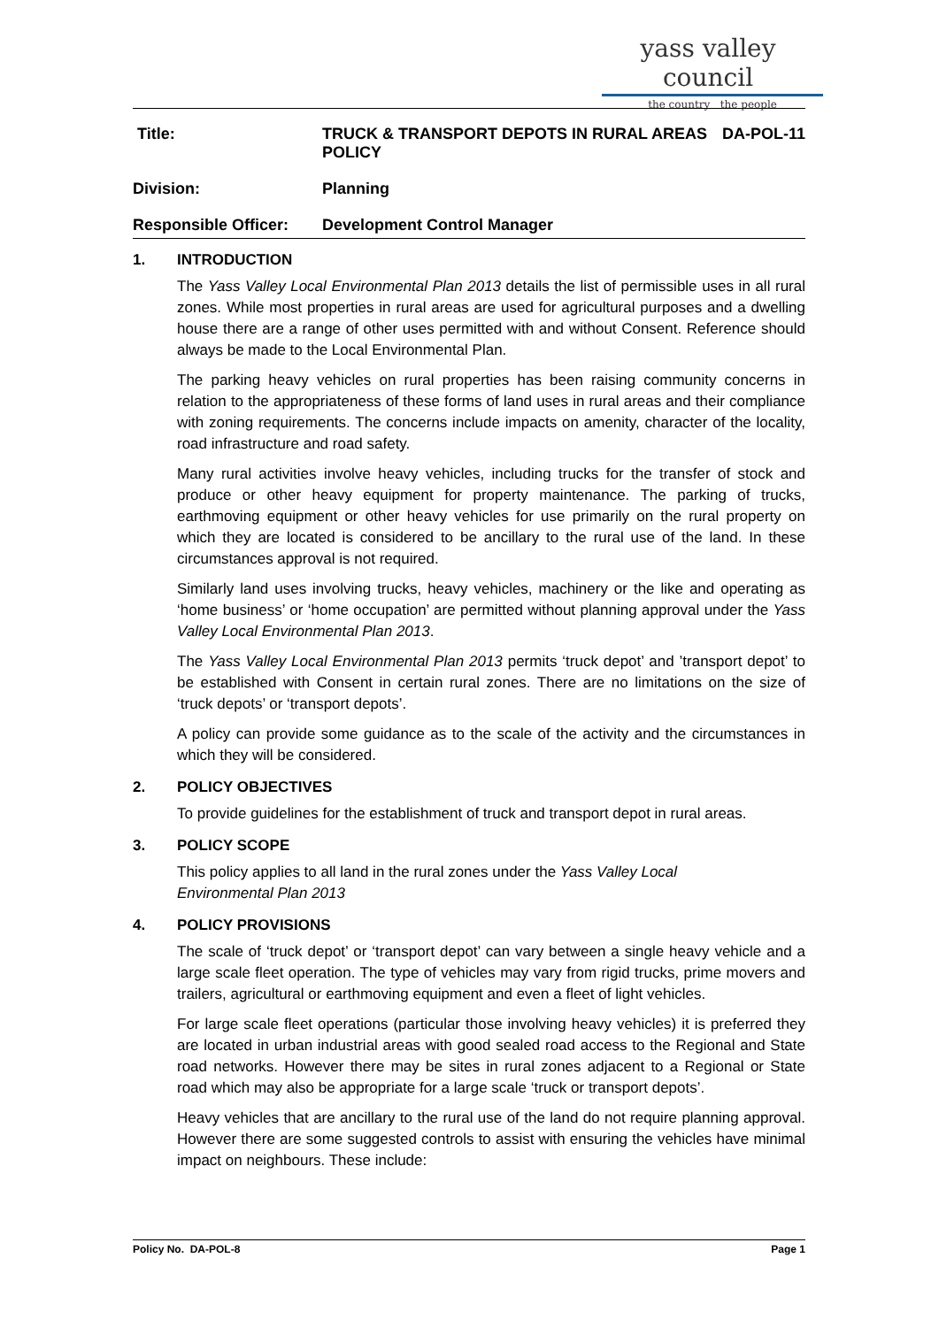yass valley council
the country the people
Title: TRUCK & TRANSPORT DEPOTS IN RURAL AREAS POLICY
DA-POL-11
Division: Planning
Responsible Officer:
Development Control Manager
1. INTRODUCTION
The Yass Valley Local Environmental Plan 2013 details the list of permissible uses in all rural zones. While most properties in rural areas are used for agricultural purposes and a dwelling house there are a range of other uses permitted with and without Consent. Reference should always be made to the Local Environmental Plan.
The parking heavy vehicles on rural properties has been raising community concerns in relation to the appropriateness of these forms of land uses in rural areas and their compliance with zoning requirements. The concerns include impacts on amenity, character of the locality, road infrastructure and road safety.
Many rural activities involve heavy vehicles, including trucks for the transfer of stock and produce or other heavy equipment for property maintenance. The parking of trucks, earthmoving equipment or other heavy vehicles for use primarily on the rural property on which they are located is considered to be ancillary to the rural use of the land. In these circumstances approval is not required.
Similarly land uses involving trucks, heavy vehicles, machinery or the like and operating as ‘home business’ or ‘home occupation’ are permitted without planning approval under the Yass Valley Local Environmental Plan 2013.
The Yass Valley Local Environmental Plan 2013 permits ‘truck depot’ and ’transport depot’ to be established with Consent in certain rural zones. There are no limitations on the size of ‘truck depots’ or ‘transport depots’.
A policy can provide some guidance as to the scale of the activity and the circumstances in which they will be considered.
2. POLICY OBJECTIVES
To provide guidelines for the establishment of truck and transport depot in rural areas.
3. POLICY SCOPE
This policy applies to all land in the rural zones under the Yass Valley Local
Environmental Plan 2013
4. POLICY PROVISIONS
The scale of ‘truck depot’ or ‘transport depot’ can vary between a single heavy vehicle and a large scale fleet operation. The type of vehicles may vary from rigid trucks, prime movers and trailers, agricultural or earthmoving equipment and even a fleet of light vehicles.
For large scale fleet operations (particular those involving heavy vehicles) it is preferred they are located in urban industrial areas with good sealed road access to the Regional and State road networks. However there may be sites in rural zones adjacent to a Regional or State road which may also be appropriate for a large scale ‘truck or transport depots’.
Heavy vehicles that are ancillary to the rural use of the land do not require planning approval. However there are some suggested controls to assist with ensuring the vehicles have minimal impact on neighbours. These include:
Policy No. DA-POL-8 Page 1